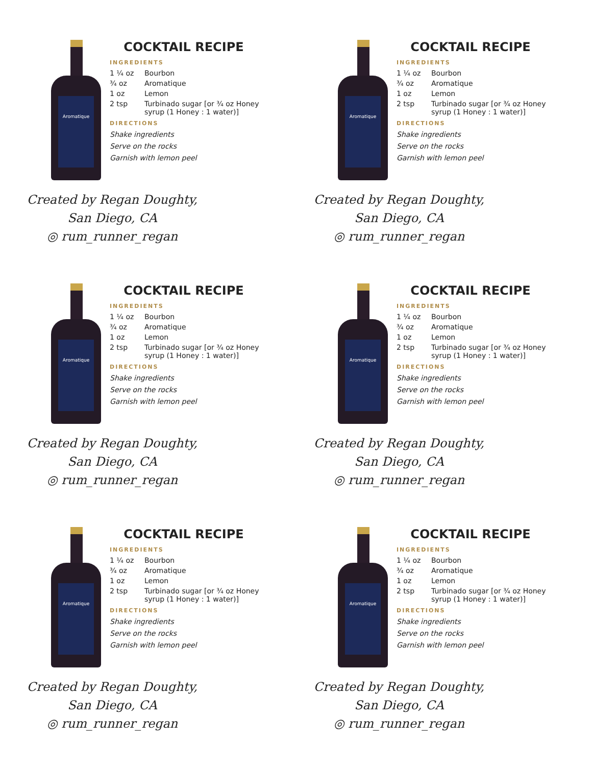Aromatique
COCKTAIL RECIPE
INGREDIENTS
| 1 ¼ oz | Bourbon |
| ¾ oz | Aromatique |
| 1 oz | Lemon |
| 2 tsp | Turbinado sugar [or ¾ oz Honey syrup (1 Honey : 1 water)] |
DIRECTIONS
Shake ingredients
Serve on the rocks
Garnish with lemon peel
Created by Regan Doughty, San Diego, CA
◎ rum_runner_regan
Aromatique
COCKTAIL RECIPE
INGREDIENTS
| 1 ¼ oz | Bourbon |
| ¾ oz | Aromatique |
| 1 oz | Lemon |
| 2 tsp | Turbinado sugar [or ¾ oz Honey syrup (1 Honey : 1 water)] |
DIRECTIONS
Shake ingredients
Serve on the rocks
Garnish with lemon peel
Created by Regan Doughty, San Diego, CA
◎ rum_runner_regan
Aromatique
COCKTAIL RECIPE
INGREDIENTS
| 1 ¼ oz | Bourbon |
| ¾ oz | Aromatique |
| 1 oz | Lemon |
| 2 tsp | Turbinado sugar [or ¾ oz Honey syrup (1 Honey : 1 water)] |
DIRECTIONS
Shake ingredients
Serve on the rocks
Garnish with lemon peel
Created by Regan Doughty, San Diego, CA
◎ rum_runner_regan
Aromatique
COCKTAIL RECIPE
INGREDIENTS
| 1 ¼ oz | Bourbon |
| ¾ oz | Aromatique |
| 1 oz | Lemon |
| 2 tsp | Turbinado sugar [or ¾ oz Honey syrup (1 Honey : 1 water)] |
DIRECTIONS
Shake ingredients
Serve on the rocks
Garnish with lemon peel
Created by Regan Doughty, San Diego, CA
◎ rum_runner_regan
Aromatique
COCKTAIL RECIPE
INGREDIENTS
| 1 ¼ oz | Bourbon |
| ¾ oz | Aromatique |
| 1 oz | Lemon |
| 2 tsp | Turbinado sugar [or ¾ oz Honey syrup (1 Honey : 1 water)] |
DIRECTIONS
Shake ingredients
Serve on the rocks
Garnish with lemon peel
Created by Regan Doughty, San Diego, CA
◎ rum_runner_regan
Aromatique
COCKTAIL RECIPE
INGREDIENTS
| 1 ¼ oz | Bourbon |
| ¾ oz | Aromatique |
| 1 oz | Lemon |
| 2 tsp | Turbinado sugar [or ¾ oz Honey syrup (1 Honey : 1 water)] |
DIRECTIONS
Shake ingredients
Serve on the rocks
Garnish with lemon peel
Created by Regan Doughty, San Diego, CA
◎ rum_runner_regan